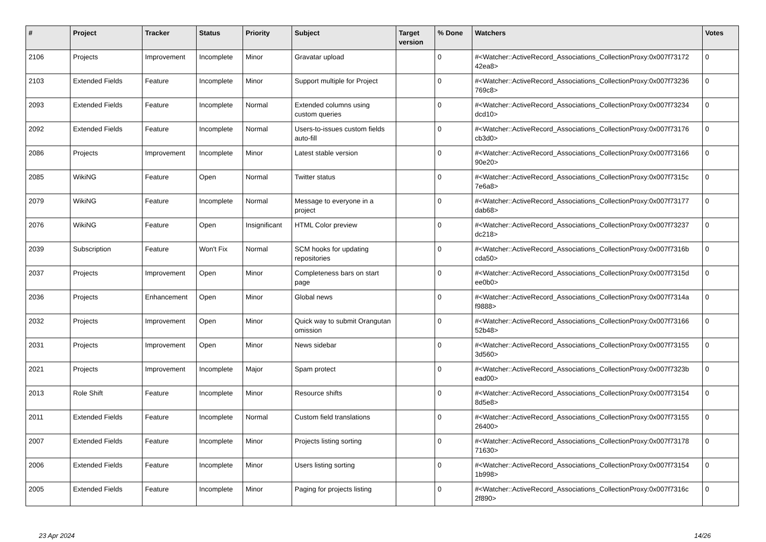| # | Project | Tracker | Status | Priority | Subject | Target version | % Done | Watchers | Votes |
| --- | --- | --- | --- | --- | --- | --- | --- | --- | --- |
| 2106 | Projects | Improvement | Incomplete | Minor | Gravatar upload | | 0 | #<Watcher::ActiveRecord_Associations_CollectionProxy:0x007f73172 42ea8> | 0 |
| 2103 | Extended Fields | Feature | Incomplete | Minor | Support multiple for Project | | 0 | #<Watcher::ActiveRecord_Associations_CollectionProxy:0x007f73236 769c8> | 0 |
| 2093 | Extended Fields | Feature | Incomplete | Normal | Extended columns using custom queries | | 0 | #<Watcher::ActiveRecord_Associations_CollectionProxy:0x007f73234 dcd10> | 0 |
| 2092 | Extended Fields | Feature | Incomplete | Normal | Users-to-issues custom fields auto-fill | | 0 | #<Watcher::ActiveRecord_Associations_CollectionProxy:0x007f73176 cb3d0> | 0 |
| 2086 | Projects | Improvement | Incomplete | Minor | Latest stable version | | 0 | #<Watcher::ActiveRecord_Associations_CollectionProxy:0x007f73166 90e20> | 0 |
| 2085 | WikiNG | Feature | Open | Normal | Twitter status | | 0 | #<Watcher::ActiveRecord_Associations_CollectionProxy:0x007f7315c 7e6a8> | 0 |
| 2079 | WikiNG | Feature | Incomplete | Normal | Message to everyone in a project | | 0 | #<Watcher::ActiveRecord_Associations_CollectionProxy:0x007f73177 dab68> | 0 |
| 2076 | WikiNG | Feature | Open | Insignificant | HTML Color preview | | 0 | #<Watcher::ActiveRecord_Associations_CollectionProxy:0x007f73237 dc218> | 0 |
| 2039 | Subscription | Feature | Won't Fix | Normal | SCM hooks for updating repositories | | 0 | #<Watcher::ActiveRecord_Associations_CollectionProxy:0x007f7316b cda50> | 0 |
| 2037 | Projects | Improvement | Open | Minor | Completeness bars on start page | | 0 | #<Watcher::ActiveRecord_Associations_CollectionProxy:0x007f7315d ee0b0> | 0 |
| 2036 | Projects | Enhancement | Open | Minor | Global news | | 0 | #<Watcher::ActiveRecord_Associations_CollectionProxy:0x007f7314a f9888> | 0 |
| 2032 | Projects | Improvement | Open | Minor | Quick way to submit Orangutan omission | | 0 | #<Watcher::ActiveRecord_Associations_CollectionProxy:0x007f73166 52b48> | 0 |
| 2031 | Projects | Improvement | Open | Minor | News sidebar | | 0 | #<Watcher::ActiveRecord_Associations_CollectionProxy:0x007f73155 3d560> | 0 |
| 2021 | Projects | Improvement | Incomplete | Major | Spam protect | | 0 | #<Watcher::ActiveRecord_Associations_CollectionProxy:0x007f7323b ead00> | 0 |
| 2013 | Role Shift | Feature | Incomplete | Minor | Resource shifts | | 0 | #<Watcher::ActiveRecord_Associations_CollectionProxy:0x007f73154 8d5e8> | 0 |
| 2011 | Extended Fields | Feature | Incomplete | Normal | Custom field translations | | 0 | #<Watcher::ActiveRecord_Associations_CollectionProxy:0x007f73155 26400> | 0 |
| 2007 | Extended Fields | Feature | Incomplete | Minor | Projects listing sorting | | 0 | #<Watcher::ActiveRecord_Associations_CollectionProxy:0x007f73178 71630> | 0 |
| 2006 | Extended Fields | Feature | Incomplete | Minor | Users listing sorting | | 0 | #<Watcher::ActiveRecord_Associations_CollectionProxy:0x007f73154 1b998> | 0 |
| 2005 | Extended Fields | Feature | Incomplete | Minor | Paging for projects listing | | 0 | #<Watcher::ActiveRecord_Associations_CollectionProxy:0x007f7316c 2f890> | 0 |
23 Apr 2024 14/26